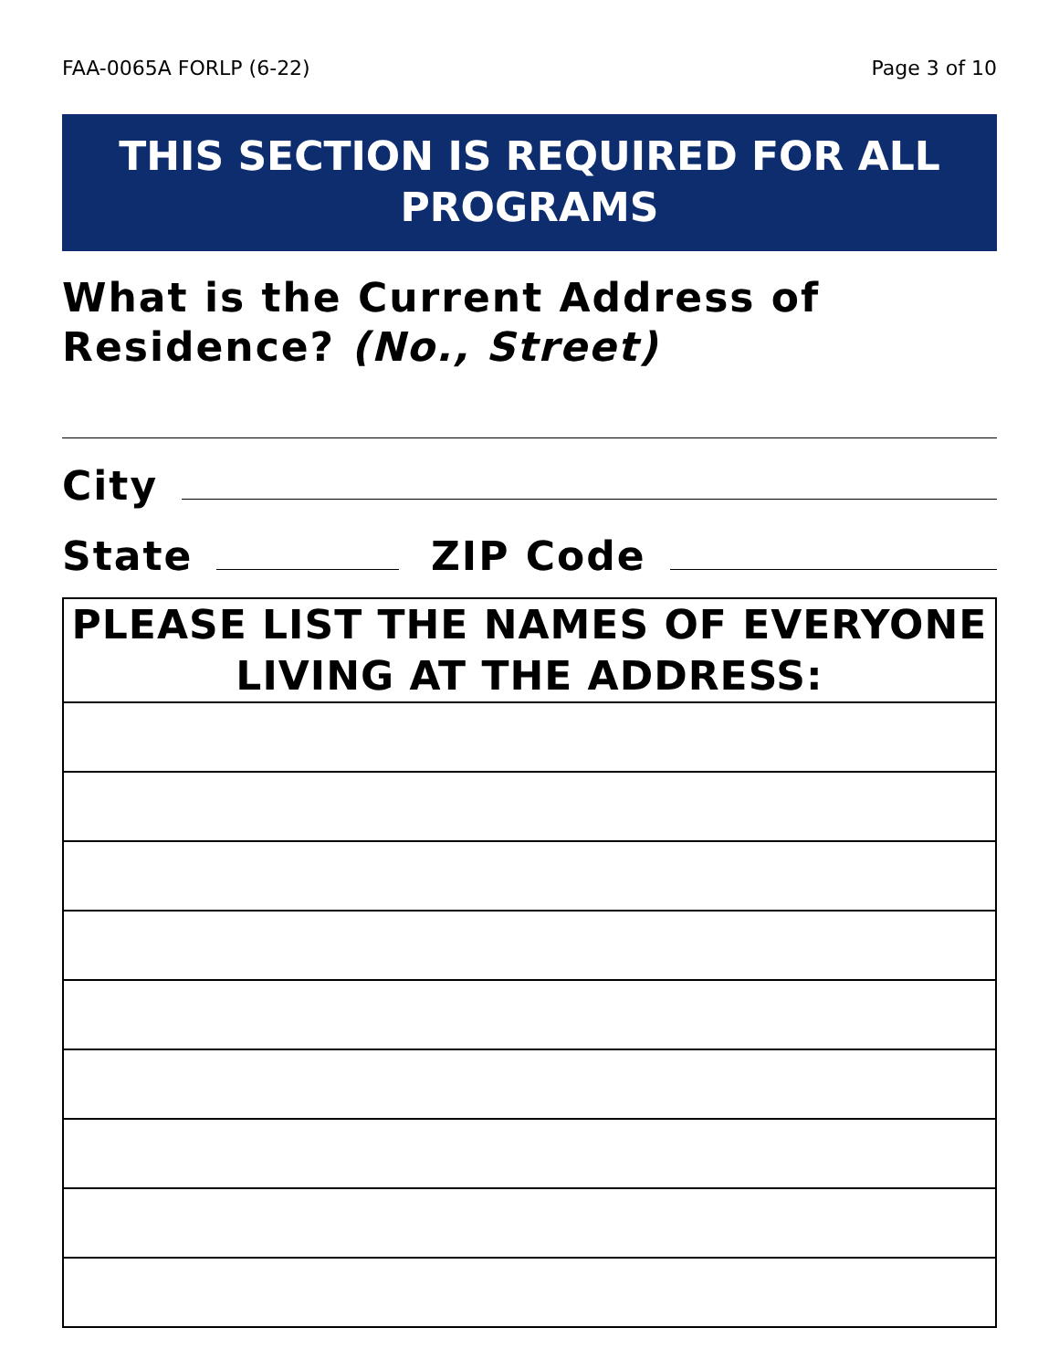FAA-0065A FORLP (6-22) Page 3 of 10
THIS SECTION IS REQUIRED FOR ALL PROGRAMS
What is the Current Address of Residence? (No., Street)
City
State ZIP Code
| PLEASE LIST THE NAMES OF EVERYONE LIVING AT THE ADDRESS: |
| --- |